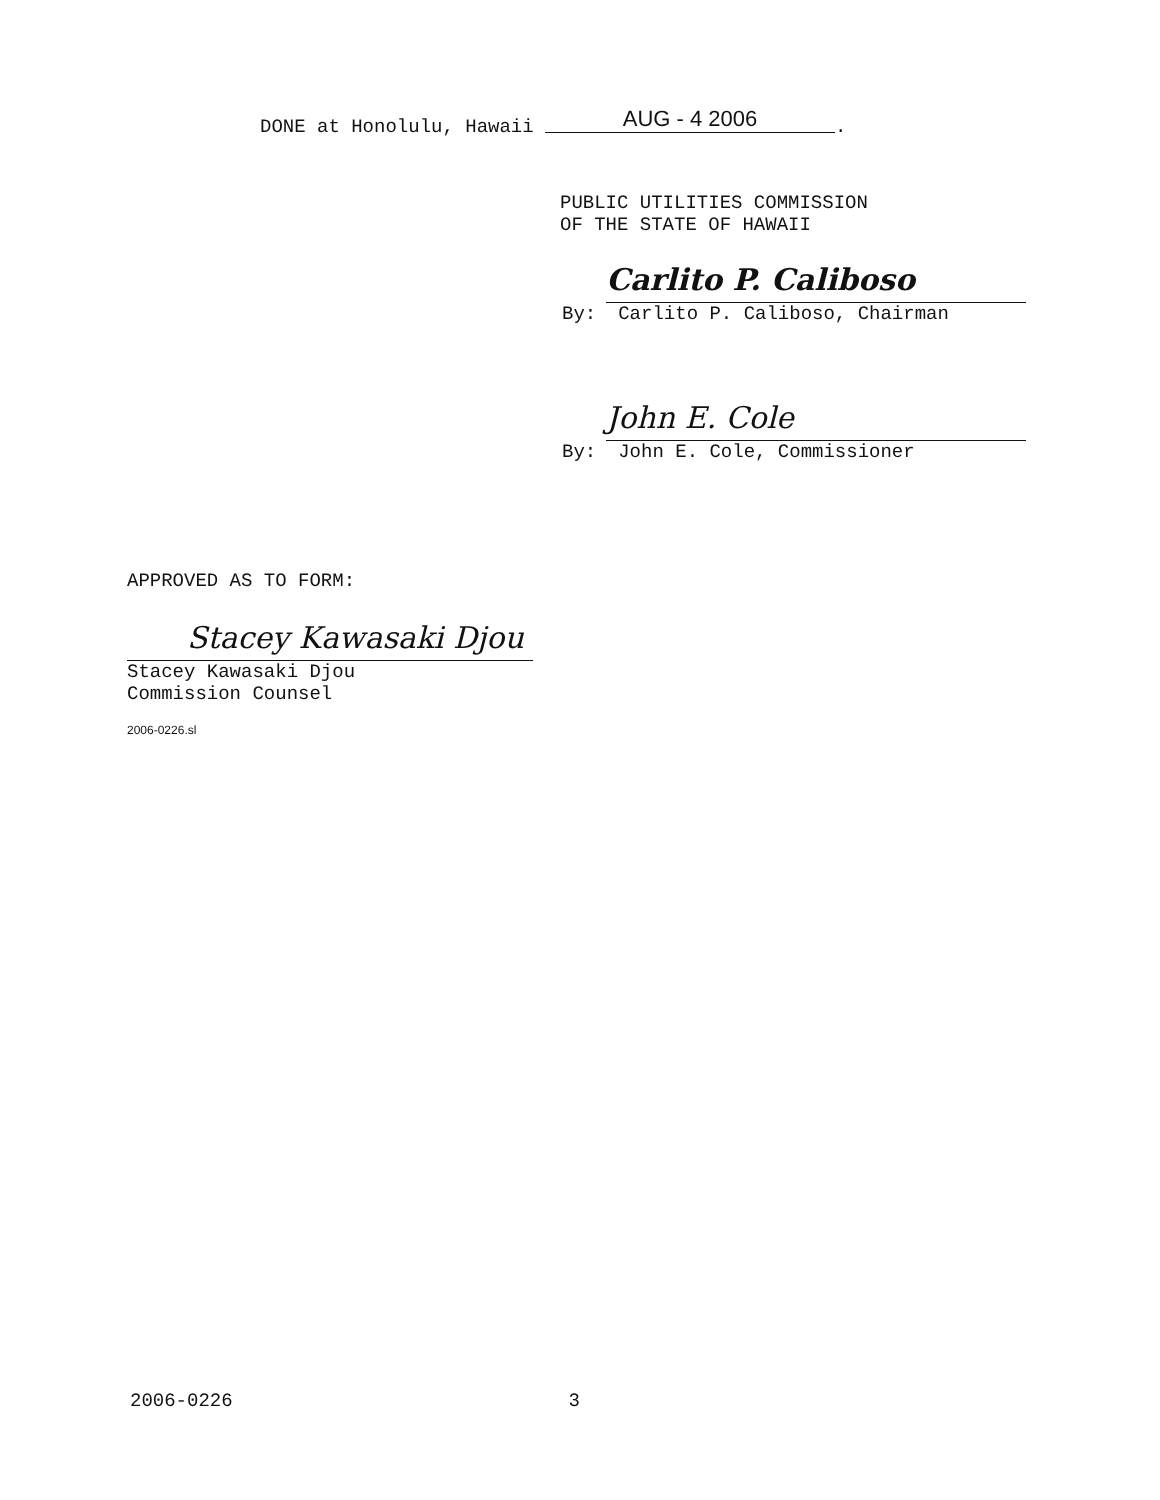DONE at Honolulu, Hawaii AUG - 4 2006.
PUBLIC UTILITIES COMMISSION
OF THE STATE OF HAWAII
By:
Carlito P. Caliboso
Carlito P. Caliboso, Chairman
By:
John E. Cole
John E. Cole, Commissioner
APPROVED AS TO FORM:
Stacey Kawasaki Djou
Stacey Kawasaki Djou
Commission Counsel
2006-0226.sl
2006-0226 3